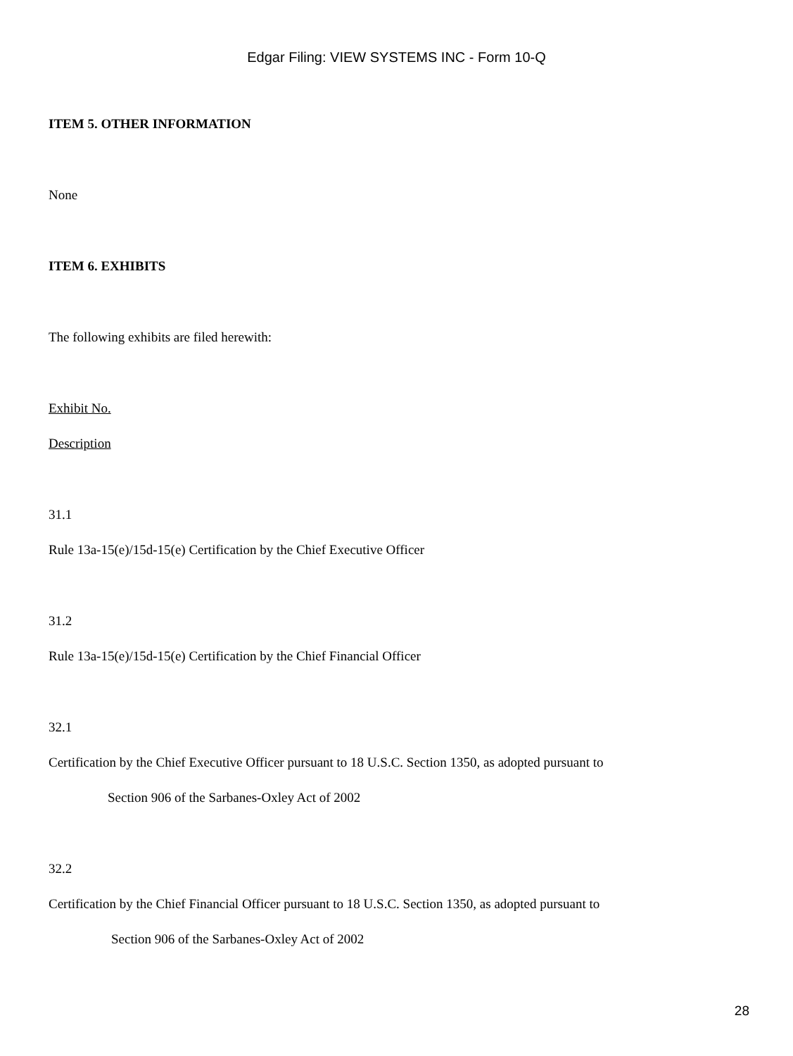Edgar Filing: VIEW SYSTEMS INC - Form 10-Q
ITEM 5. OTHER INFORMATION
None
ITEM 6. EXHIBITS
The following exhibits are filed herewith:
Exhibit No.
Description
31.1
Rule 13a-15(e)/15d-15(e) Certification by the Chief Executive Officer
31.2
Rule 13a-15(e)/15d-15(e) Certification by the Chief Financial Officer
32.1
Certification by the Chief Executive Officer pursuant to 18 U.S.C. Section 1350, as adopted pursuant to
Section 906 of the Sarbanes-Oxley Act of 2002
32.2
Certification by the Chief Financial Officer pursuant to 18 U.S.C. Section 1350, as adopted pursuant to
Section 906 of the Sarbanes-Oxley Act of 2002
28